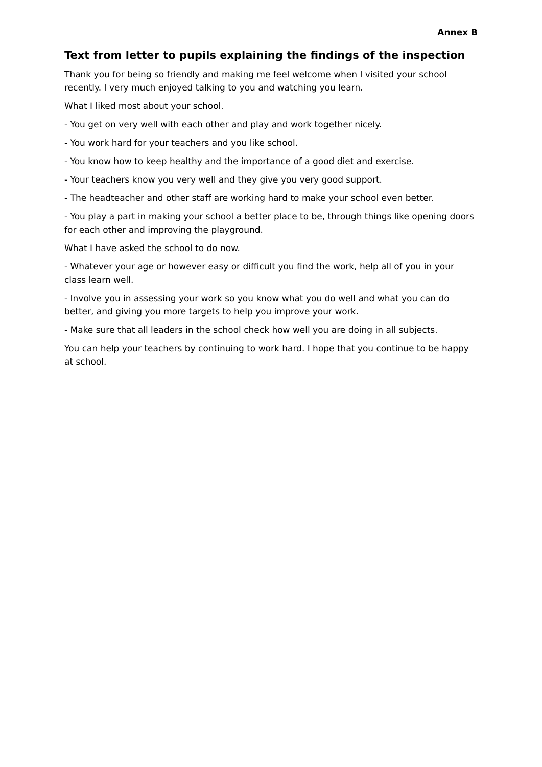Annex B
Text from letter to pupils explaining the findings of the inspection
Thank you for being so friendly and making me feel welcome when I visited your school recently. I very much enjoyed talking to you and watching you learn.
What I liked most about your school.
- You get on very well with each other and play and work together nicely.
- You work hard for your teachers and you like school.
- You know how to keep healthy and the importance of a good diet and exercise.
- Your teachers know you very well and they give you very good support.
- The headteacher and other staff are working hard to make your school even better.
- You play a part in making your school a better place to be, through things like opening doors for each other and improving the playground.
What I have asked the school to do now.
- Whatever your age or however easy or difficult you find the work, help all of you in your class learn well.
- Involve you in assessing your work so you know what you do well and what you can do better, and giving you more targets to help you improve your work.
- Make sure that all leaders in the school check how well you are doing in all subjects.
You can help your teachers by continuing to work hard. I hope that you continue to be happy at school.